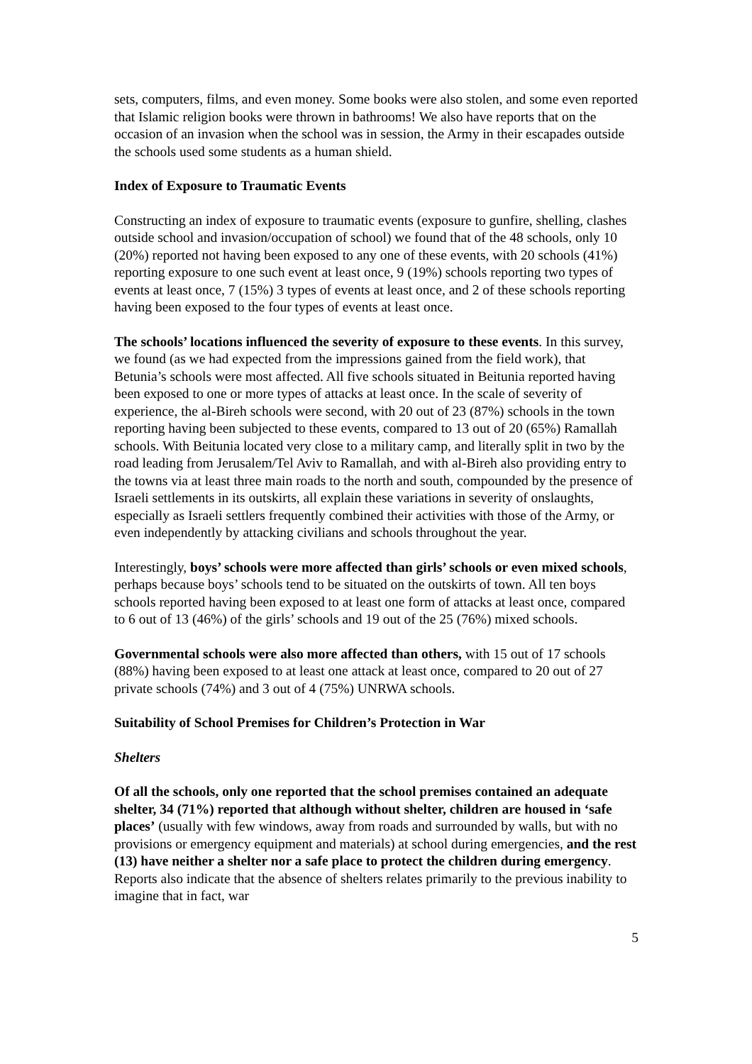sets, computers, films, and even money. Some books were also stolen, and some even reported that Islamic religion books were thrown in bathrooms! We also have reports that on the occasion of an invasion when the school was in session, the Army in their escapades outside the schools used some students as a human shield.
Index of Exposure to Traumatic Events
Constructing an index of exposure to traumatic events (exposure to gunfire, shelling, clashes outside school and invasion/occupation of school) we found that of the 48 schools, only 10 (20%) reported not having been exposed to any one of these events, with 20 schools (41%) reporting exposure to one such event at least once, 9 (19%) schools reporting two types of events at least once, 7 (15%) 3 types of events at least once, and 2 of these schools reporting having been exposed to the four types of events at least once.
The schools’ locations influenced the severity of exposure to these events. In this survey, we found (as we had expected from the impressions gained from the field work), that Betunia’s schools were most affected. All five schools situated in Beitunia reported having been exposed to one or more types of attacks at least once. In the scale of severity of experience, the al-Bireh schools were second, with 20 out of 23 (87%) schools in the town reporting having been subjected to these events, compared to 13 out of 20 (65%) Ramallah schools. With Beitunia located very close to a military camp, and literally split in two by the road leading from Jerusalem/Tel Aviv to Ramallah, and with al-Bireh also providing entry to the towns via at least three main roads to the north and south, compounded by the presence of Israeli settlements in its outskirts, all explain these variations in severity of onslaughts, especially as Israeli settlers frequently combined their activities with those of the Army, or even independently by attacking civilians and schools throughout the year.
Interestingly, boys’ schools were more affected than girls’ schools or even mixed schools, perhaps because boys’ schools tend to be situated on the outskirts of town. All ten boys schools reported having been exposed to at least one form of attacks at least once, compared to 6 out of 13 (46%) of the girls’ schools and 19 out of the 25 (76%) mixed schools.
Governmental schools were also more affected than others, with 15 out of 17 schools (88%) having been exposed to at least one attack at least once, compared to 20 out of 27 private schools (74%) and 3 out of 4 (75%) UNRWA schools.
Suitability of School Premises for Children’s Protection in War
Shelters
Of all the schools, only one reported that the school premises contained an adequate shelter, 34 (71%) reported that although without shelter, children are housed in ‘safe places’ (usually with few windows, away from roads and surrounded by walls, but with no provisions or emergency equipment and materials) at school during emergencies, and the rest (13) have neither a shelter nor a safe place to protect the children during emergency. Reports also indicate that the absence of shelters relates primarily to the previous inability to imagine that in fact, war
5